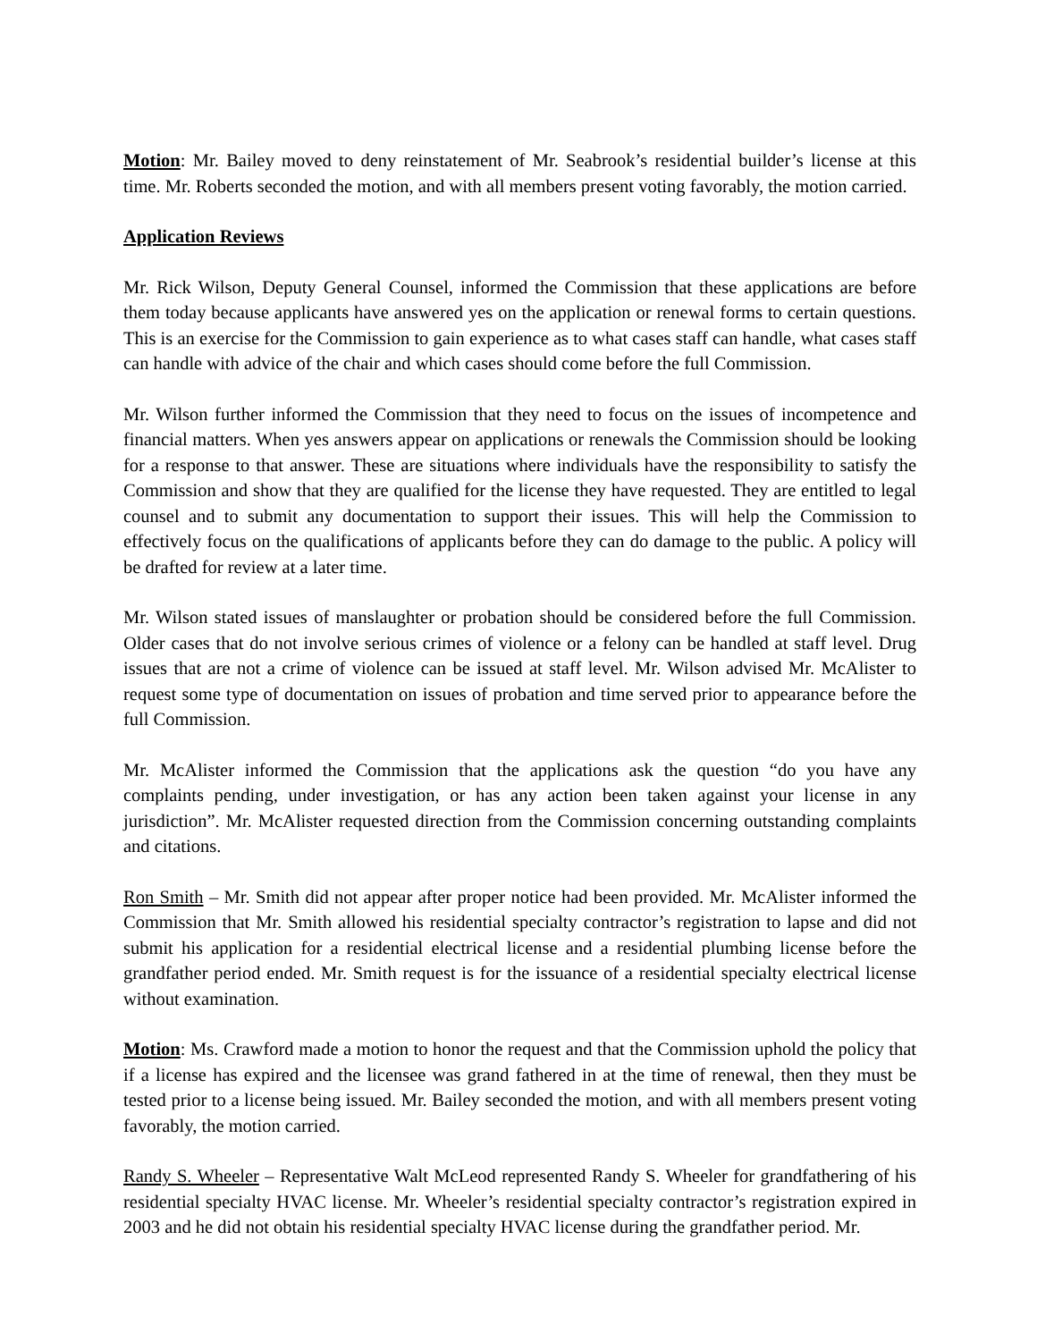Motion: Mr. Bailey moved to deny reinstatement of Mr. Seabrook’s residential builder’s license at this time. Mr. Roberts seconded the motion, and with all members present voting favorably, the motion carried.
Application Reviews
Mr. Rick Wilson, Deputy General Counsel, informed the Commission that these applications are before them today because applicants have answered yes on the application or renewal forms to certain questions. This is an exercise for the Commission to gain experience as to what cases staff can handle, what cases staff can handle with advice of the chair and which cases should come before the full Commission.
Mr. Wilson further informed the Commission that they need to focus on the issues of incompetence and financial matters. When yes answers appear on applications or renewals the Commission should be looking for a response to that answer. These are situations where individuals have the responsibility to satisfy the Commission and show that they are qualified for the license they have requested. They are entitled to legal counsel and to submit any documentation to support their issues. This will help the Commission to effectively focus on the qualifications of applicants before they can do damage to the public. A policy will be drafted for review at a later time.
Mr. Wilson stated issues of manslaughter or probation should be considered before the full Commission. Older cases that do not involve serious crimes of violence or a felony can be handled at staff level. Drug issues that are not a crime of violence can be issued at staff level. Mr. Wilson advised Mr. McAlister to request some type of documentation on issues of probation and time served prior to appearance before the full Commission.
Mr. McAlister informed the Commission that the applications ask the question “do you have any complaints pending, under investigation, or has any action been taken against your license in any jurisdiction”. Mr. McAlister requested direction from the Commission concerning outstanding complaints and citations.
Ron Smith – Mr. Smith did not appear after proper notice had been provided. Mr. McAlister informed the Commission that Mr. Smith allowed his residential specialty contractor’s registration to lapse and did not submit his application for a residential electrical license and a residential plumbing license before the grandfather period ended. Mr. Smith request is for the issuance of a residential specialty electrical license without examination.
Motion: Ms. Crawford made a motion to honor the request and that the Commission uphold the policy that if a license has expired and the licensee was grand fathered in at the time of renewal, then they must be tested prior to a license being issued. Mr. Bailey seconded the motion, and with all members present voting favorably, the motion carried.
Randy S. Wheeler – Representative Walt McLeod represented Randy S. Wheeler for grandfathering of his residential specialty HVAC license. Mr. Wheeler’s residential specialty contractor’s registration expired in 2003 and he did not obtain his residential specialty HVAC license during the grandfather period. Mr.